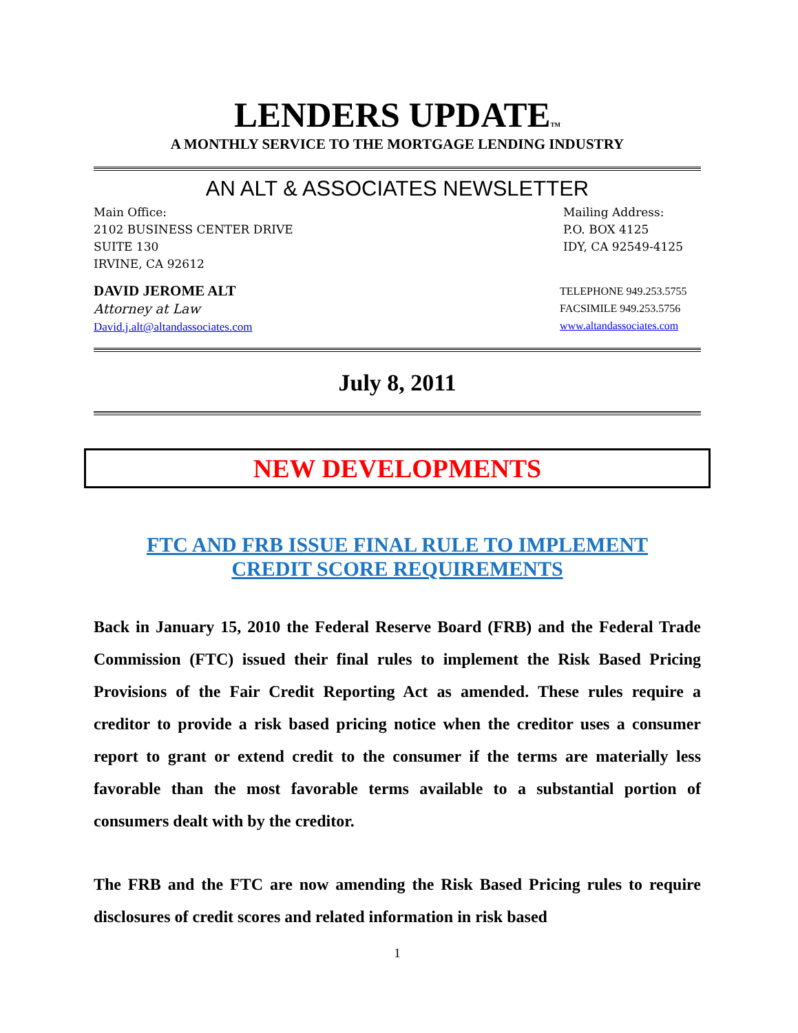LENDERS UPDATETM
A MONTHLY SERVICE TO THE MORTGAGE LENDING INDUSTRY
AN ALT & ASSOCIATES NEWSLETTER
Main Office:
2102 BUSINESS CENTER DRIVE
SUITE 130
IRVINE, CA 92612
Mailing Address:
P.O. BOX 4125
IDY, CA 92549-4125
DAVID JEROME ALT
Attorney at Law
David.j.alt@altandassociates.com
TELEPHONE 949.253.5755
FACSIMILE 949.253.5756
www.altandassociates.com
July 8, 2011
NEW DEVELOPMENTS
FTC AND FRB ISSUE FINAL RULE TO IMPLEMENT
CREDIT SCORE REQUIREMENTS
Back in January 15, 2010 the Federal Reserve Board (FRB) and the Federal Trade Commission (FTC) issued their final rules to implement the Risk Based Pricing Provisions of the Fair Credit Reporting Act as amended. These rules require a creditor to provide a risk based pricing notice when the creditor uses a consumer report to grant or extend credit to the consumer if the terms are materially less favorable than the most favorable terms available to a substantial portion of consumers dealt with by the creditor.
The FRB and the FTC are now amending the Risk Based Pricing rules to require disclosures of credit scores and related information in risk based
1